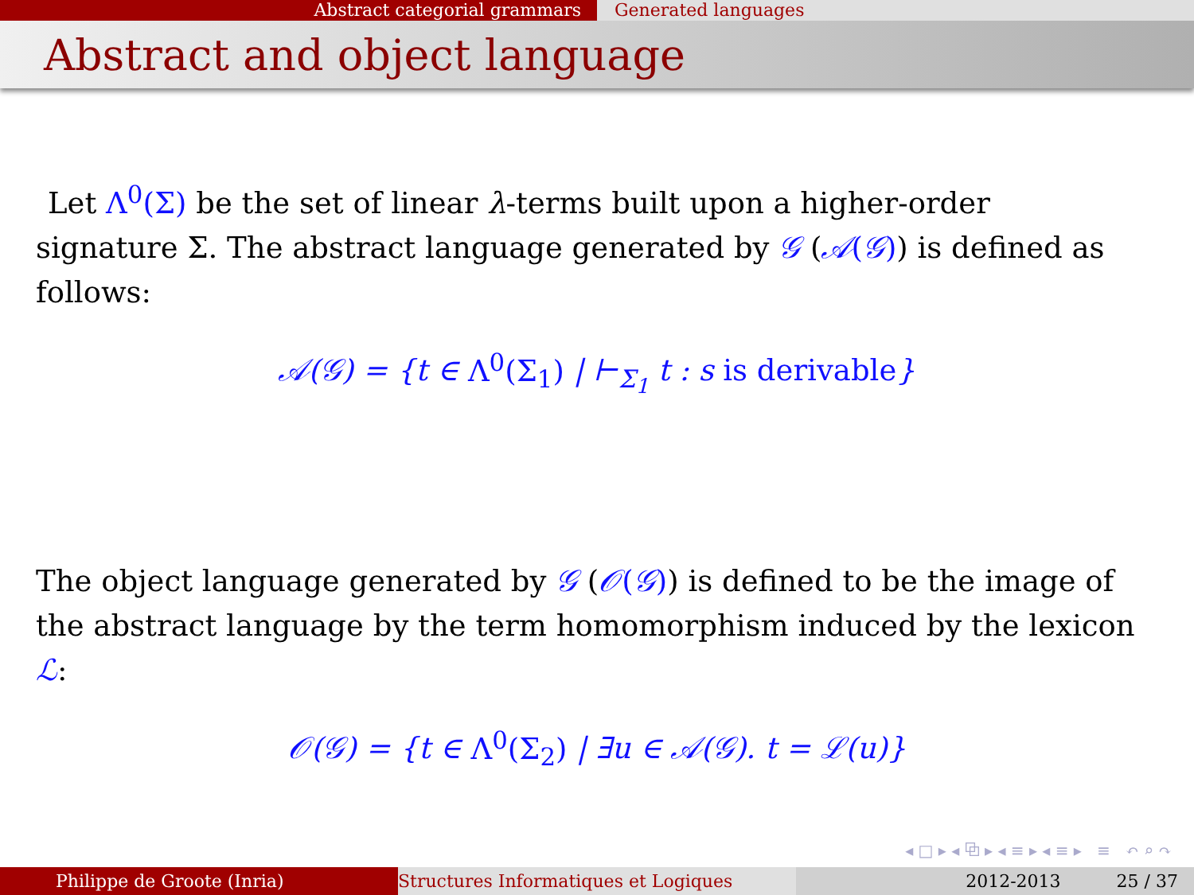Abstract categorial grammars Generated languages
Abstract and object language
Let Λ<sup>0</sup>(Σ) be the set of linear λ-terms built upon a higher-order
signature Σ. The abstract language generated by 𝒢 (𝒜(𝒢)) is defined as follows:
𝒜(𝒢) = {t ∈ Λ<sup>0</sup>(Σ<sub>1</sub>) | ⊢<sub>Σ<sub>1</sub></sub> t : s is derivable}
The object language generated by 𝒢 (𝒪(𝒢)) is defined to be the image of the abstract language by the term homomorphism induced by the lexicon ℒ:
𝒪(𝒢) = {t ∈ Λ<sup>0</sup>(Σ<sub>2</sub>) | ∃u ∈ 𝒜(𝒢). t = ℒ(u)}
◂ □ ▸ ◂ ⧉ ▸ ◂ ≡ ▸ ◂ ≡ ▸ ≡ ↶ ⌕ ↷
Philippe de Groote (Inria) Structures Informatiques et Logiques 2012-2013 25 / 37